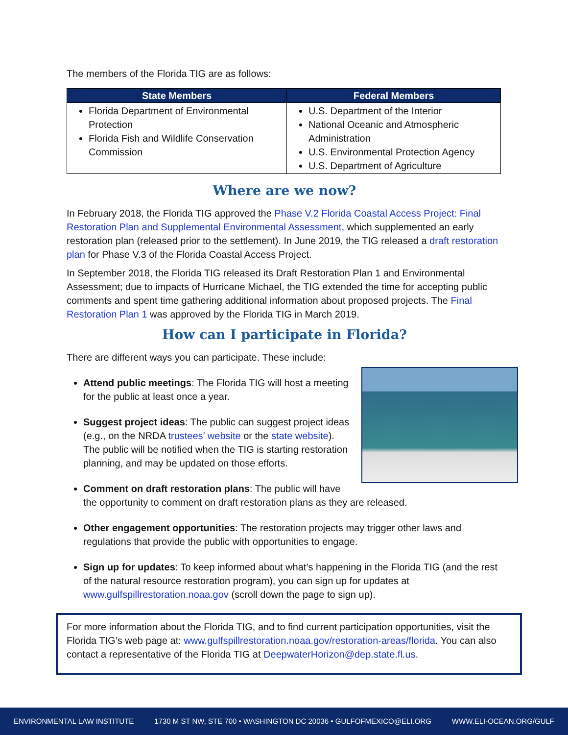The members of the Florida TIG are as follows:
| State Members | Federal Members |
| --- | --- |
| Florida Department of Environmental Protection Florida Fish and Wildlife Conservation Commission | U.S. Department of the Interior National Oceanic and Atmospheric Administration U.S. Environmental Protection Agency U.S. Department of Agriculture |
Where are we now?
In February 2018, the Florida TIG approved the Phase V.2 Florida Coastal Access Project: Final Restoration Plan and Supplemental Environmental Assessment, which supplemented an early restoration plan (released prior to the settlement). In June 2019, the TIG released a draft restoration plan for Phase V.3 of the Florida Coastal Access Project.
In September 2018, the Florida TIG released its Draft Restoration Plan 1 and Environmental Assessment; due to impacts of Hurricane Michael, the TIG extended the time for accepting public comments and spent time gathering additional information about proposed projects. The Final Restoration Plan 1 was approved by the Florida TIG in March 2019.
How can I participate in Florida?
There are different ways you can participate. These include:
Attend public meetings: The Florida TIG will host a meeting for the public at least once a year.
Suggest project ideas: The public can suggest project ideas (e.g., on the NRDA trustees’ website or the state website). The public will be notified when the TIG is starting restoration planning, and may be updated on those efforts.
Comment on draft restoration plans: The public will have the opportunity to comment on draft restoration plans as they are released.
Other engagement opportunities: The restoration projects may trigger other laws and regulations that provide the public with opportunities to engage.
Sign up for updates: To keep informed about what’s happening in the Florida TIG (and the rest of the natural resource restoration program), you can sign up for updates at www.gulfspillrestoration.noaa.gov (scroll down the page to sign up).
For more information about the Florida TIG, and to find current participation opportunities, visit the Florida TIG’s web page at: www.gulfspillrestoration.noaa.gov/restoration-areas/florida. You can also contact a representative of the Florida TIG at DeepwaterHorizon@dep.state.fl.us.
ENVIRONMENTAL LAW INSTITUTE 1730 M ST NW, STE 700 • WASHINGTON DC 20036 • GULFOFMEXICO@ELI.ORG WWW.ELI-OCEAN.ORG/GULF